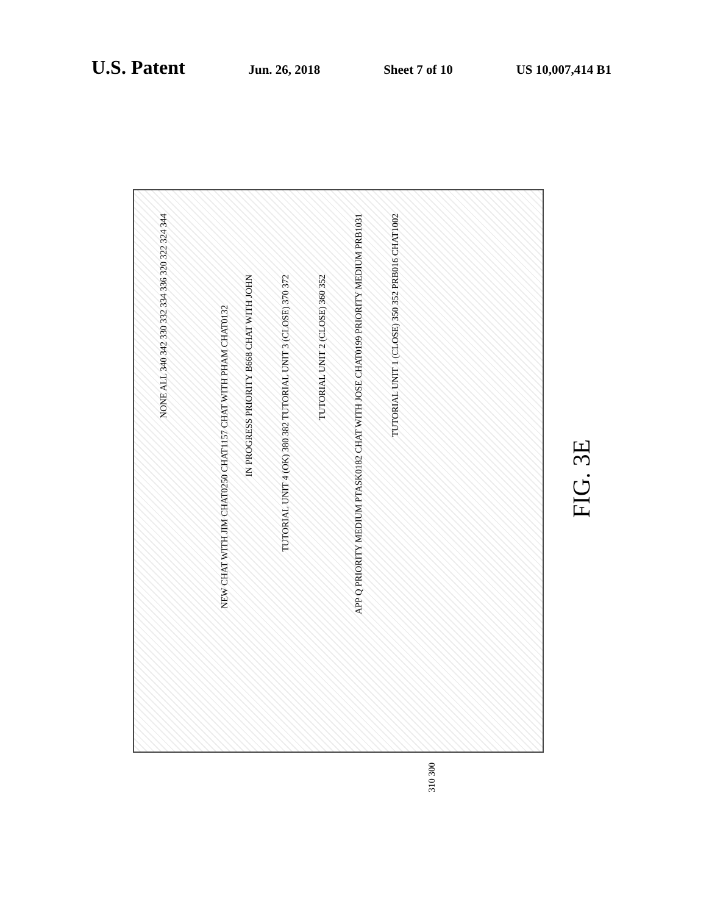U.S. Patent
Jun. 26, 2018 Sheet 7 of 10 US 10,007,414 B1
NONE ALL 340 342 330 332 334 336 320 322 324 344
NEW CHAT WITH JIM CHAT0250 CHAT1157 CHAT WITH PHAM CHAT0132
IN PROGRESS PRIORITY B668 CHAT WITH JOHN
TUTORIAL UNIT 4 (OK) 380 382 TUTORIAL UNIT 3 (CLOSE) 370 372
TUTORIAL UNIT 2 (CLOSE) 360 352
APP Q PRIORITY MEDIUM PTASK0182 CHAT WITH JOSE CHAT0199 PRIORITY MEDIUM PRB1031
TUTORIAL UNIT 1 (CLOSE) 350 352 PRB016 CHAT1002
310 300
FIG. 3E